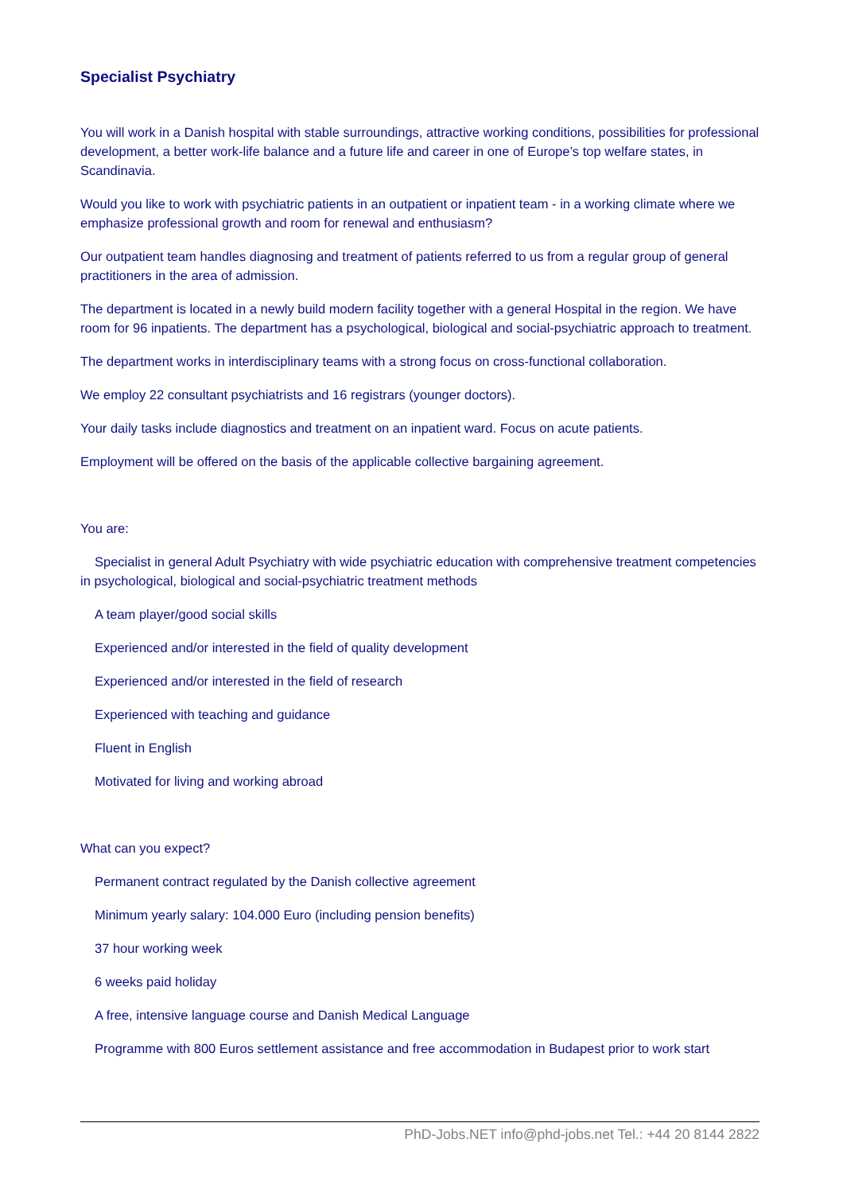Specialist Psychiatry
You will work in a Danish hospital with stable surroundings, attractive working conditions, possibilities for professional development, a better work-life balance and a future life and career in one of Europe’s top welfare states, in Scandinavia.
Would you like to work with psychiatric patients in an outpatient or inpatient team - in a working climate where we emphasize professional growth and room for renewal and enthusiasm?
Our outpatient team handles diagnosing and treatment of patients referred to us from a regular group of general practitioners in the area of admission.
The department is located in a newly build modern facility together with a general Hospital in the region. We have room for 96 inpatients. The department has a psychological, biological and social-psychiatric approach to treatment.
The department works in interdisciplinary teams with a strong focus on cross-functional collaboration.
We employ 22 consultant psychiatrists and 16 registrars (younger doctors).
Your daily tasks include diagnostics and treatment on an inpatient ward. Focus on acute patients.
Employment will be offered on the basis of the applicable collective bargaining agreement.
You are:
Specialist in general Adult Psychiatry with wide psychiatric education with comprehensive treatment competencies in psychological, biological and social-psychiatric treatment methods
A team player/good social skills
Experienced and/or interested in the field of quality development
Experienced and/or interested in the field of research
Experienced with teaching and guidance
Fluent in English
Motivated for living and working abroad
What can you expect?
Permanent contract regulated by the Danish collective agreement
Minimum yearly salary: 104.000 Euro (including pension benefits)
37 hour working week
6 weeks paid holiday
A free, intensive language course and Danish Medical Language
Programme with 800 Euros settlement assistance and free accommodation in Budapest prior to work start
PhD-Jobs.NET info@phd-jobs.net Tel.: +44 20 8144 2822